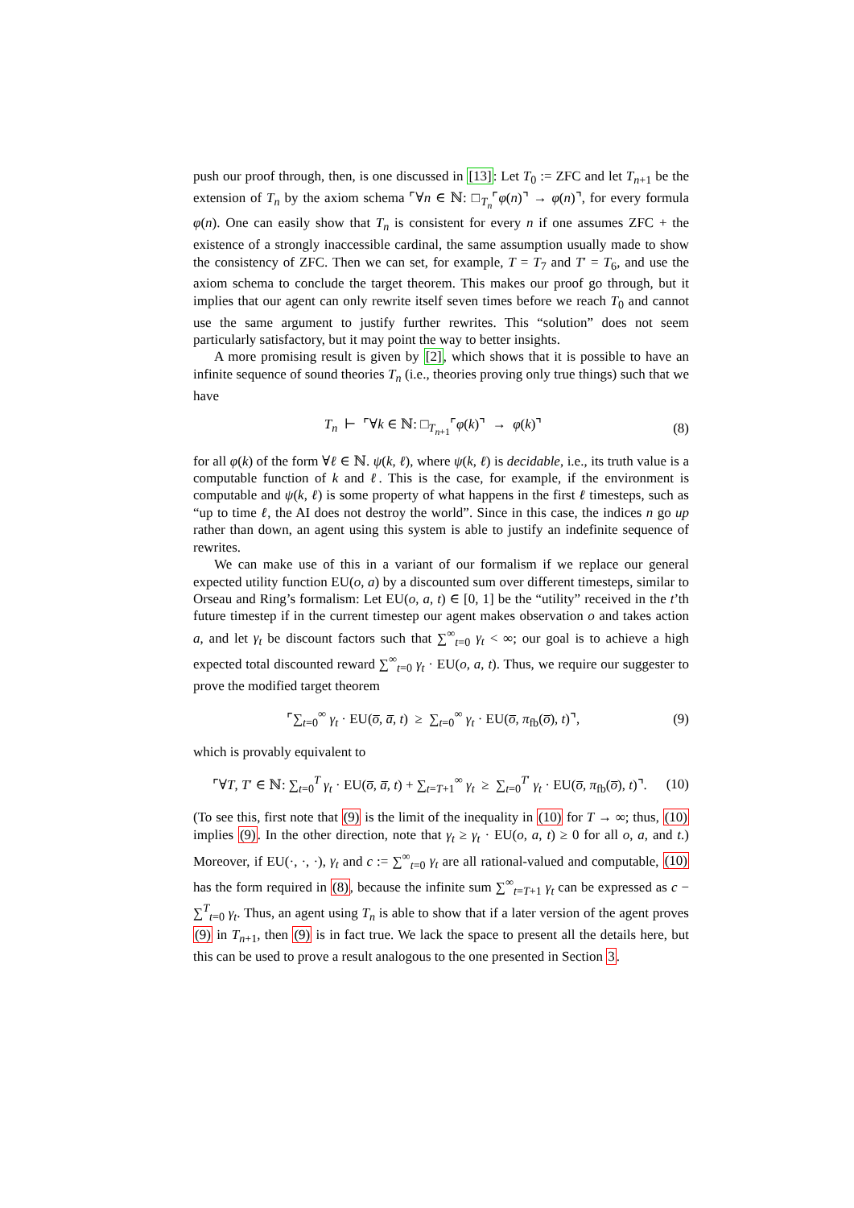push our proof through, then, is one discussed in [13]: Let T<sub>0</sub> := ZFC and let T<sub>n+1</sub> be the extension of T<sub>n</sub> by the axiom schema ⌜∀n ∈ ℕ: □<sub>T<sub>n</sub></sub>⌜φ(n)⌝ → φ(n)⌝, for every formula φ(n). One can easily show that T<sub>n</sub> is consistent for every n if one assumes ZFC + the existence of a strongly inaccessible cardinal, the same assumption usually made to show the consistency of ZFC. Then we can set, for example, T = T<sub>7</sub> and T′ = T<sub>6</sub>, and use the axiom schema to conclude the target theorem. This makes our proof go through, but it implies that our agent can only rewrite itself seven times before we reach T<sub>0</sub> and cannot use the same argument to justify further rewrites. This “solution” does not seem particularly satisfactory, but it may point the way to better insights.
A more promising result is given by [2], which shows that it is possible to have an infinite sequence of sound theories T<sub>n</sub> (i.e., theories proving only true things) such that we have
T<sub>n</sub> ⊢ ⌜∀k ∈ ℕ: □<sub>T<sub>n+1</sub></sub>⌜φ(k)⌝ → φ(k)⌝ (8)
for all φ(k) of the form ∀ℓ ∈ ℕ. ψ(k, ℓ), where ψ(k, ℓ) is decidable, i.e., its truth value is a computable function of k and ℓ. This is the case, for example, if the environment is computable and ψ(k, ℓ) is some property of what happens in the first ℓ timesteps, such as “up to time ℓ, the AI does not destroy the world”. Since in this case, the indices n go up rather than down, an agent using this system is able to justify an indefinite sequence of rewrites.
We can make use of this in a variant of our formalism if we replace our general expected utility function EU(o, a) by a discounted sum over different timesteps, similar to Orseau and Ring’s formalism: Let EU(o, a, t) ∈ [0, 1] be the “utility” received in the t’th future timestep if in the current timestep our agent makes observation o and takes action a, and let γ<sub>t</sub> be discount factors such that ∑<sup>∞</sup><sub>t=0</sub> γ<sub>t</sub> < ∞; our goal is to achieve a high expected total discounted reward ∑<sup>∞</sup><sub>t=0</sub> γ<sub>t</sub> · EU(o, a, t). Thus, we require our suggester to prove the modified target theorem
⌜∑<sub>t=0</sub><sup>∞</sup> γ<sub>t</sub> · EU(o̅, a̅, t) ≥ ∑<sub>t=0</sub><sup>∞</sup> γ<sub>t</sub> · EU(o̅, π<sub>fb</sub>(o̅), t)⌝, (9)
which is provably equivalent to
⌜∀T, T′ ∈ ℕ: ∑<sub>t=0</sub><sup>T</sup> γ<sub>t</sub> · EU(o̅, a̅, t) + ∑<sub>t=T+1</sub><sup>∞</sup> γ<sub>t</sub> ≥ ∑<sub>t=0</sub><sup>T′</sup> γ<sub>t</sub> · EU(o̅, π<sub>fb</sub>(o̅), t)⌝. (10)
(To see this, first note that (9) is the limit of the inequality in (10) for T → ∞; thus, (10) implies (9). In the other direction, note that γ<sub>t</sub> ≥ γ<sub>t</sub> · EU(o, a, t) ≥ 0 for all o, a, and t.) Moreover, if EU(·, ·, ·), γ<sub>t</sub> and c := ∑<sup>∞</sup><sub>t=0</sub> γ<sub>t</sub> are all rational-valued and computable, (10) has the form required in (8), because the infinite sum ∑<sup>∞</sup><sub>t=T+1</sub> γ<sub>t</sub> can be expressed as c − ∑<sup>T</sup><sub>t=0</sub> γ<sub>t</sub>. Thus, an agent using T<sub>n</sub> is able to show that if a later version of the agent proves (9) in T<sub>n+1</sub>, then (9) is in fact true. We lack the space to present all the details here, but this can be used to prove a result analogous to the one presented in Section 3.